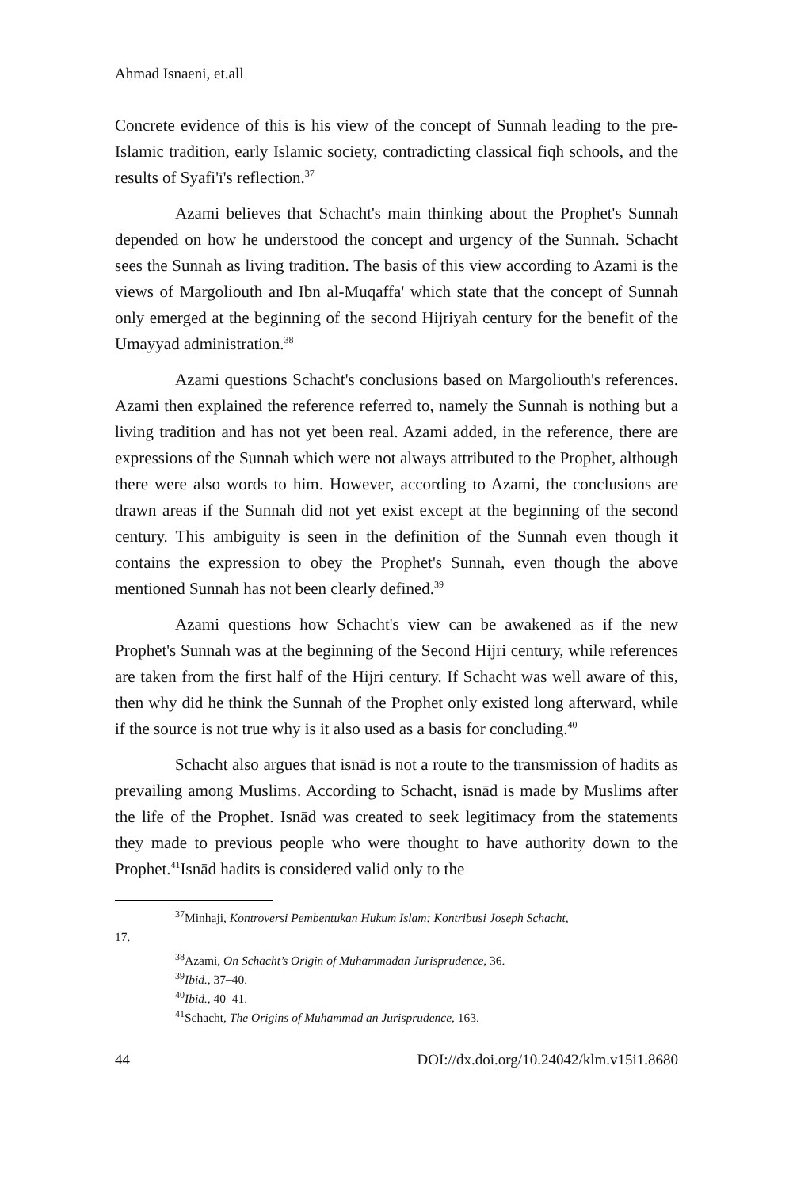Ahmad Isnaeni, et.all
Concrete evidence of this is his view of the concept of Sunnah leading to the pre-Islamic tradition, early Islamic society, contradicting classical fiqh schools, and the results of Syafi'ī's reflection.<sup>37</sup>
Azami believes that Schacht's main thinking about the Prophet's Sunnah depended on how he understood the concept and urgency of the Sunnah. Schacht sees the Sunnah as living tradition. The basis of this view according to Azami is the views of Margoliouth and Ibn al-Muqaffa' which state that the concept of Sunnah only emerged at the beginning of the second Hijriyah century for the benefit of the Umayyad administration.<sup>38</sup>
Azami questions Schacht's conclusions based on Margoliouth's references. Azami then explained the reference referred to, namely the Sunnah is nothing but a living tradition and has not yet been real. Azami added, in the reference, there are expressions of the Sunnah which were not always attributed to the Prophet, although there were also words to him. However, according to Azami, the conclusions are drawn areas if the Sunnah did not yet exist except at the beginning of the second century. This ambiguity is seen in the definition of the Sunnah even though it contains the expression to obey the Prophet's Sunnah, even though the above mentioned Sunnah has not been clearly defined.<sup>39</sup>
Azami questions how Schacht's view can be awakened as if the new Prophet's Sunnah was at the beginning of the Second Hijri century, while references are taken from the first half of the Hijri century. If Schacht was well aware of this, then why did he think the Sunnah of the Prophet only existed long afterward, while if the source is not true why is it also used as a basis for concluding.<sup>40</sup>
Schacht also argues that isnād is not a route to the transmission of hadits as prevailing among Muslims. According to Schacht, isnād is made by Muslims after the life of the Prophet. Isnād was created to seek legitimacy from the statements they made to previous people who were thought to have authority down to the Prophet.<sup>41</sup>Isnād hadits is considered valid only to the
<sup>37</sup> Minhaji, Kontroversi Pembentukan Hukum Islam: Kontribusi Joseph Schacht,
17.
<sup>38</sup> Azami, On Schacht’s Origin of Muhammadan Jurisprudence, 36.
<sup>39</sup> Ibid., 37–40.
<sup>40</sup> Ibid., 40–41.
<sup>41</sup> Schacht, The Origins of Muhammad an Jurisprudence, 163.
44 DOI://dx.doi.org/10.24042/klm.v15i1.8680